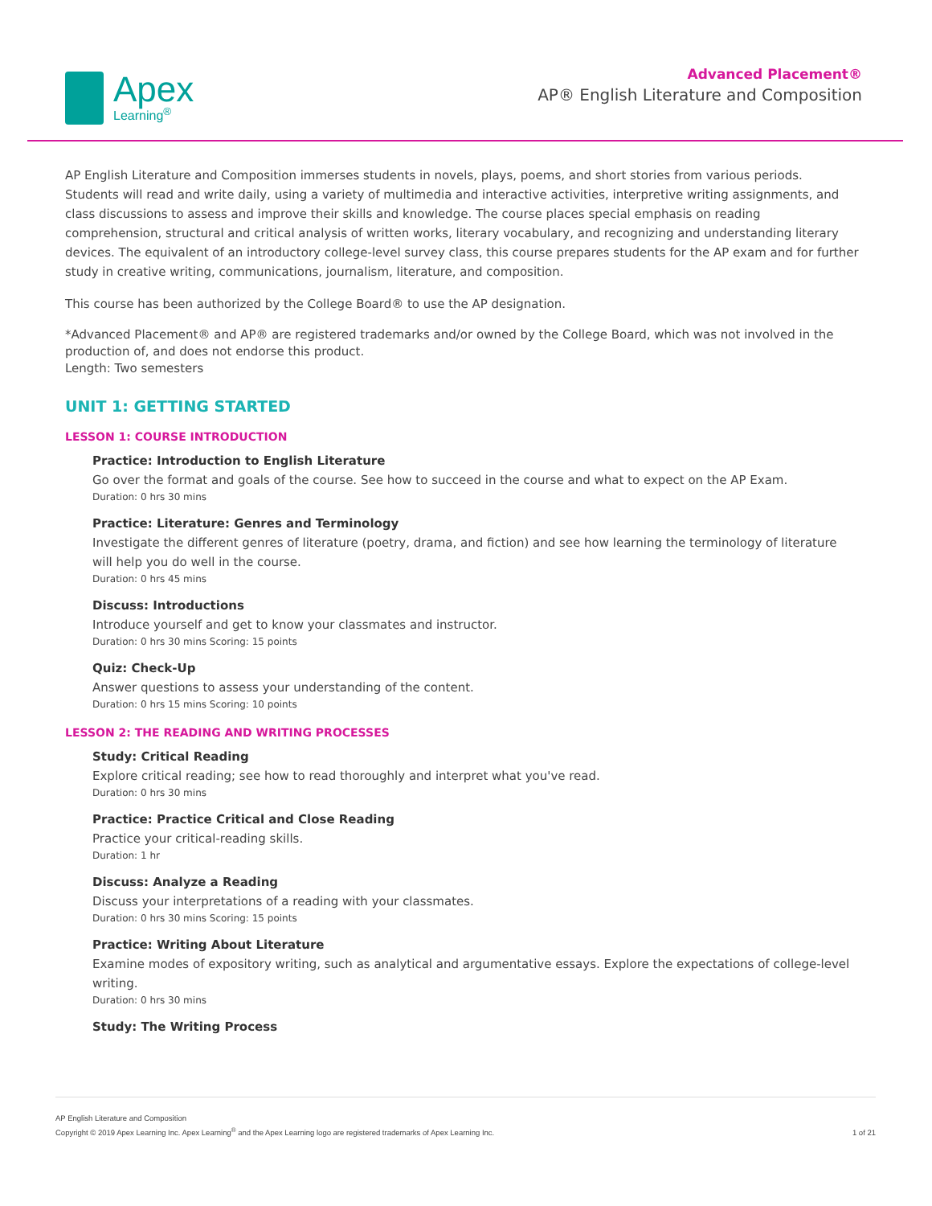Apex
Learning<sup>®</sup>
Advanced Placement®
AP® English Literature and Composition
AP English Literature and Composition immerses students in novels, plays, poems, and short stories from various periods. Students will read and write daily, using a variety of multimedia and interactive activities, interpretive writing assignments, and class discussions to assess and improve their skills and knowledge. The course places special emphasis on reading comprehension, structural and critical analysis of written works, literary vocabulary, and recognizing and understanding literary devices. The equivalent of an introductory college-level survey class, this course prepares students for the AP exam and for further study in creative writing, communications, journalism, literature, and composition.
This course has been authorized by the College Board® to use the AP designation.
*Advanced Placement® and AP® are registered trademarks and/or owned by the College Board, which was not involved in the production of, and does not endorse this product.
Length: Two semesters
UNIT 1: GETTING STARTED
LESSON 1: COURSE INTRODUCTION
Practice: Introduction to English Literature
Go over the format and goals of the course. See how to succeed in the course and what to expect on the AP Exam.
Duration: 0 hrs 30 mins
Practice: Literature: Genres and Terminology
Investigate the different genres of literature (poetry, drama, and fiction) and see how learning the terminology of literature will help you do well in the course.
Duration: 0 hrs 45 mins
Discuss: Introductions
Introduce yourself and get to know your classmates and instructor.
Duration: 0 hrs 30 mins Scoring: 15 points
Quiz: Check-Up
Answer questions to assess your understanding of the content.
Duration: 0 hrs 15 mins Scoring: 10 points
LESSON 2: THE READING AND WRITING PROCESSES
Study: Critical Reading
Explore critical reading; see how to read thoroughly and interpret what you've read.
Duration: 0 hrs 30 mins
Practice: Practice Critical and Close Reading
Practice your critical-reading skills.
Duration: 1 hr
Discuss: Analyze a Reading
Discuss your interpretations of a reading with your classmates.
Duration: 0 hrs 30 mins Scoring: 15 points
Practice: Writing About Literature
Examine modes of expository writing, such as analytical and argumentative essays. Explore the expectations of college-level writing.
Duration: 0 hrs 30 mins
Study: The Writing Process
AP English Literature and Composition
Copyright © 2019 Apex Learning Inc. Apex Learning<sup>®</sup> and the Apex Learning logo are registered trademarks of Apex Learning Inc.
1 of 21